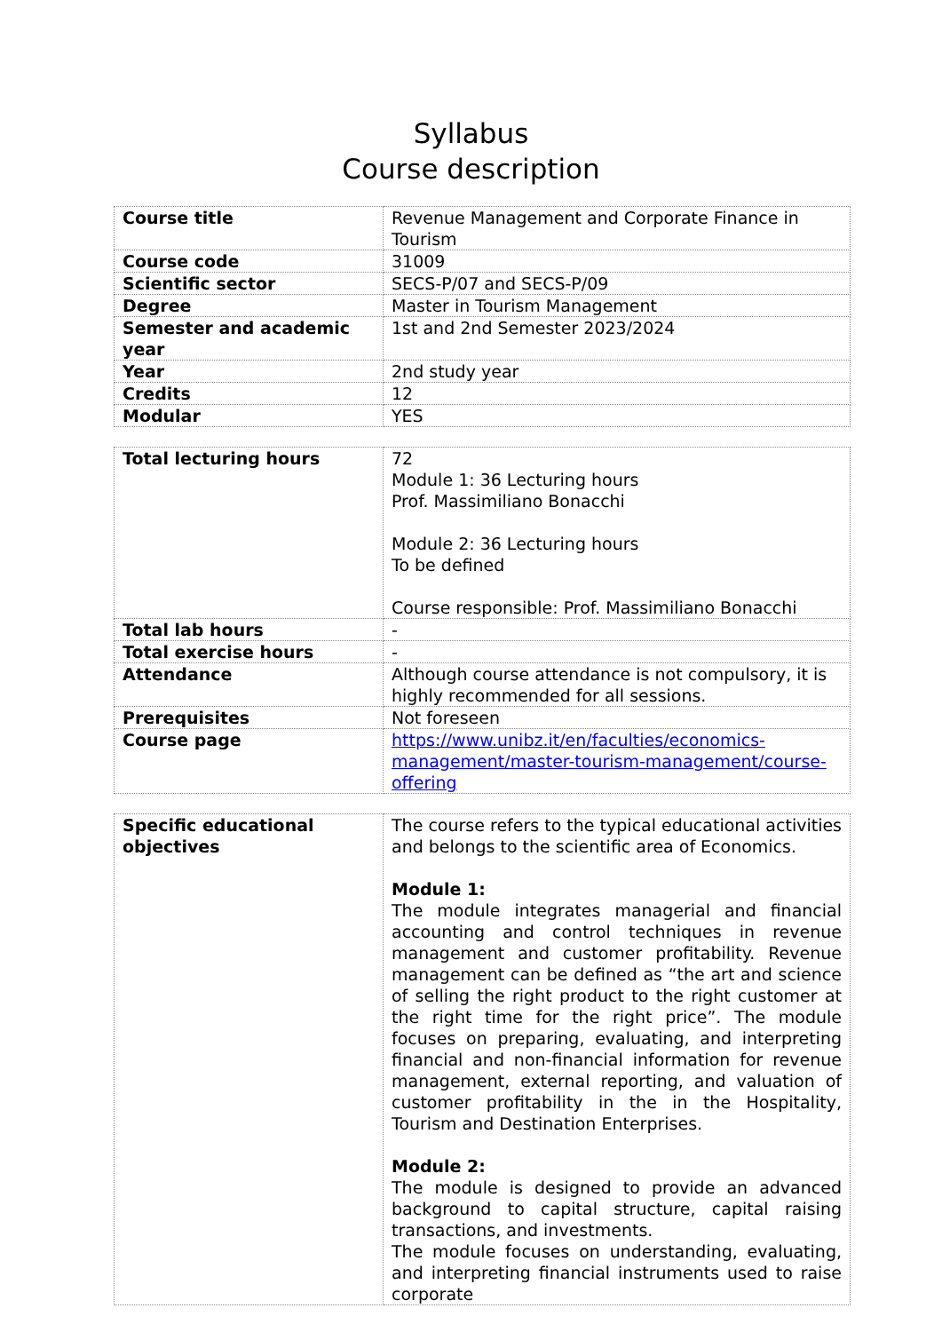Syllabus
Course description
| Course title | Revenue Management and Corporate Finance in Tourism |
| Course code | 31009 |
| Scientific sector | SECS-P/07 and SECS-P/09 |
| Degree | Master in Tourism Management |
| Semester and academic year | 1st and 2nd Semester 2023/2024 |
| Year | 2nd study year |
| Credits | 12 |
| Modular | YES |
| Total lecturing hours | 72 Module 1: 36 Lecturing hours Prof. Massimiliano Bonacchi Module 2: 36 Lecturing hours To be defined Course responsible: Prof. Massimiliano Bonacchi |
| Total lab hours | - |
| Total exercise hours | - |
| Attendance | Although course attendance is not compulsory, it is highly recommended for all sessions. |
| Prerequisites | Not foreseen |
| Course page | https://www.unibz.it/en/faculties/economics-management/master-tourism-management/course-offering |
| Specific educational objectives | The course refers to the typical educational activities and belongs to the scientific area of Economics. Module 1: The module integrates managerial and financial accounting and control techniques in revenue management and customer profitability. Revenue management can be defined as “the art and science of selling the right product to the right customer at the right time for the right price”. The module focuses on preparing, evaluating, and interpreting financial and non-financial information for revenue management, external reporting, and valuation of customer profitability in the in the Hospitality, Tourism and Destination Enterprises. Module 2: The module is designed to provide an advanced background to capital structure, capital raising transactions, and investments. The module focuses on understanding, evaluating, and interpreting financial instruments used to raise corporate |